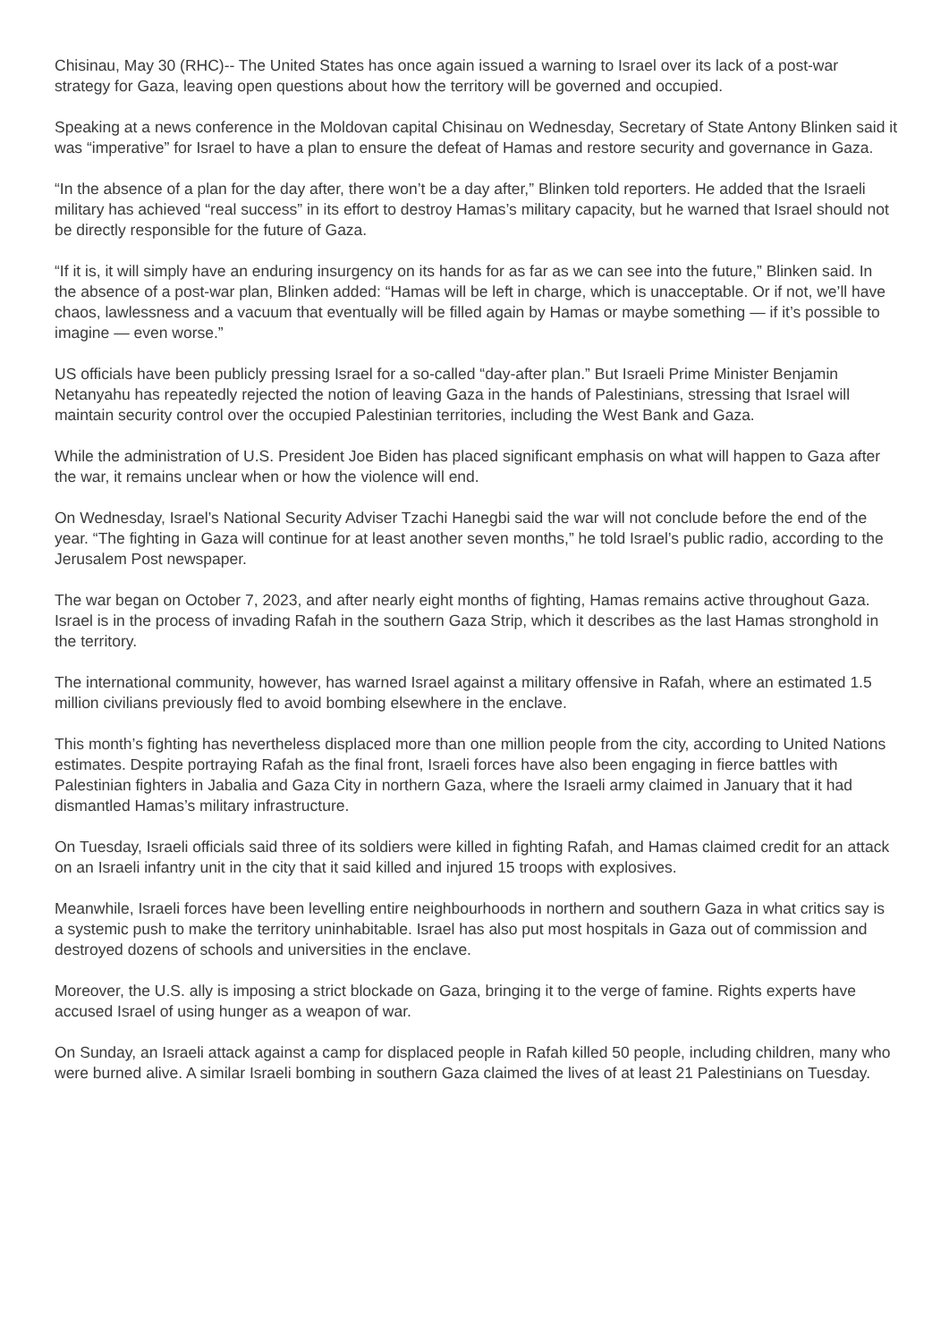Chisinau, May 30 (RHC)-- The United States has once again issued a warning to Israel over its lack of a post-war strategy for Gaza, leaving open questions about how the territory will be governed and occupied.
Speaking at a news conference in the Moldovan capital Chisinau on Wednesday, Secretary of State Antony Blinken said it was “imperative” for Israel to have a plan to ensure the defeat of Hamas and restore security and governance in Gaza.
“In the absence of a plan for the day after, there won’t be a day after,” Blinken told reporters. He added that the Israeli military has achieved “real success” in its effort to destroy Hamas’s military capacity, but he warned that Israel should not be directly responsible for the future of Gaza.
“If it is, it will simply have an enduring insurgency on its hands for as far as we can see into the future,” Blinken said. In the absence of a post-war plan, Blinken added: “Hamas will be left in charge, which is unacceptable. Or if not, we’ll have chaos, lawlessness and a vacuum that eventually will be filled again by Hamas or maybe something — if it’s possible to imagine — even worse.”
US officials have been publicly pressing Israel for a so-called “day-after plan.” But Israeli Prime Minister Benjamin Netanyahu has repeatedly rejected the notion of leaving Gaza in the hands of Palestinians, stressing that Israel will maintain security control over the occupied Palestinian territories, including the West Bank and Gaza.
While the administration of U.S. President Joe Biden has placed significant emphasis on what will happen to Gaza after the war, it remains unclear when or how the violence will end.
On Wednesday, Israel’s National Security Adviser Tzachi Hanegbi said the war will not conclude before the end of the year. “The fighting in Gaza will continue for at least another seven months,” he told Israel’s public radio, according to the Jerusalem Post newspaper.
The war began on October 7, 2023, and after nearly eight months of fighting, Hamas remains active throughout Gaza. Israel is in the process of invading Rafah in the southern Gaza Strip, which it describes as the last Hamas stronghold in the territory.
The international community, however, has warned Israel against a military offensive in Rafah, where an estimated 1.5 million civilians previously fled to avoid bombing elsewhere in the enclave.
This month’s fighting has nevertheless displaced more than one million people from the city, according to United Nations estimates. Despite portraying Rafah as the final front, Israeli forces have also been engaging in fierce battles with Palestinian fighters in Jabalia and Gaza City in northern Gaza, where the Israeli army claimed in January that it had dismantled Hamas’s military infrastructure.
On Tuesday, Israeli officials said three of its soldiers were killed in fighting Rafah, and Hamas claimed credit for an attack on an Israeli infantry unit in the city that it said killed and injured 15 troops with explosives.
Meanwhile, Israeli forces have been levelling entire neighbourhoods in northern and southern Gaza in what critics say is a systemic push to make the territory uninhabitable. Israel has also put most hospitals in Gaza out of commission and destroyed dozens of schools and universities in the enclave.
Moreover, the U.S. ally is imposing a strict blockade on Gaza, bringing it to the verge of famine. Rights experts have accused Israel of using hunger as a weapon of war.
On Sunday, an Israeli attack against a camp for displaced people in Rafah killed 50 people, including children, many who were burned alive. A similar Israeli bombing in southern Gaza claimed the lives of at least 21 Palestinians on Tuesday.